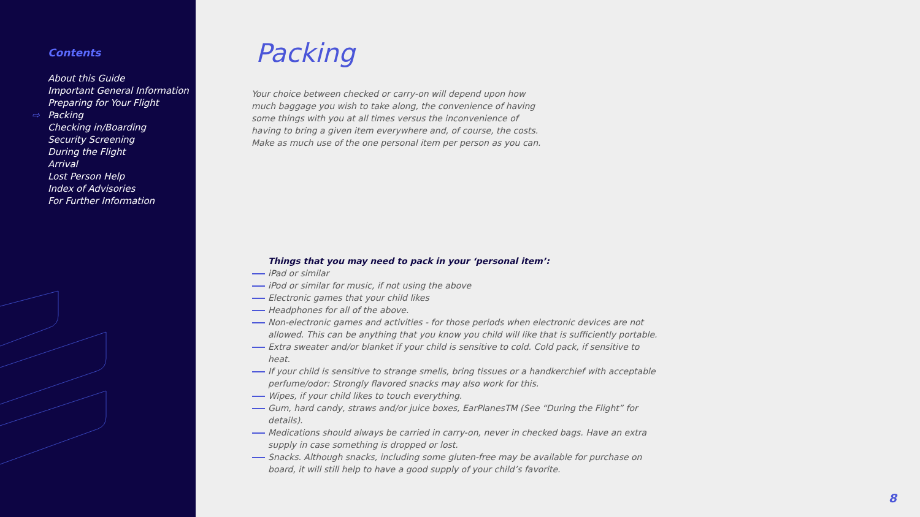Contents
About this Guide
Important General Information
Preparing for Your Flight
⇨ Packing
Checking in/Boarding
Security Screening
During the Flight
Arrival
Lost Person Help
Index of Advisories
For Further Information
Packing
Your choice between checked or carry-on will depend upon how much baggage you wish to take along, the convenience of having some things with you at all times versus the inconvenience of having to bring a given item everywhere and, of course, the costs. Make as much use of the one personal item per person as you can.
Things that you may need to pack in your ‘personal item’:
iPad or similar
iPod or similar for music, if not using the above
Electronic games that your child likes
Headphones for all of the above.
Non-electronic games and activities - for those periods when electronic devices are not allowed. This can be anything that you know you child will like that is sufficiently portable.
Extra sweater and/or blanket if your child is sensitive to cold. Cold pack, if sensitive to heat.
If your child is sensitive to strange smells, bring tissues or a handkerchief with acceptable perfume/odor: Strongly flavored snacks may also work for this.
Wipes, if your child likes to touch everything.
Gum, hard candy, straws and/or juice boxes, EarPlanesTM (See “During the Flight” for details).
Medications should always be carried in carry-on, never in checked bags. Have an extra supply in case something is dropped or lost.
Snacks. Although snacks, including some gluten-free may be available for purchase on board, it will still help to have a good supply of your child’s favorite.
8